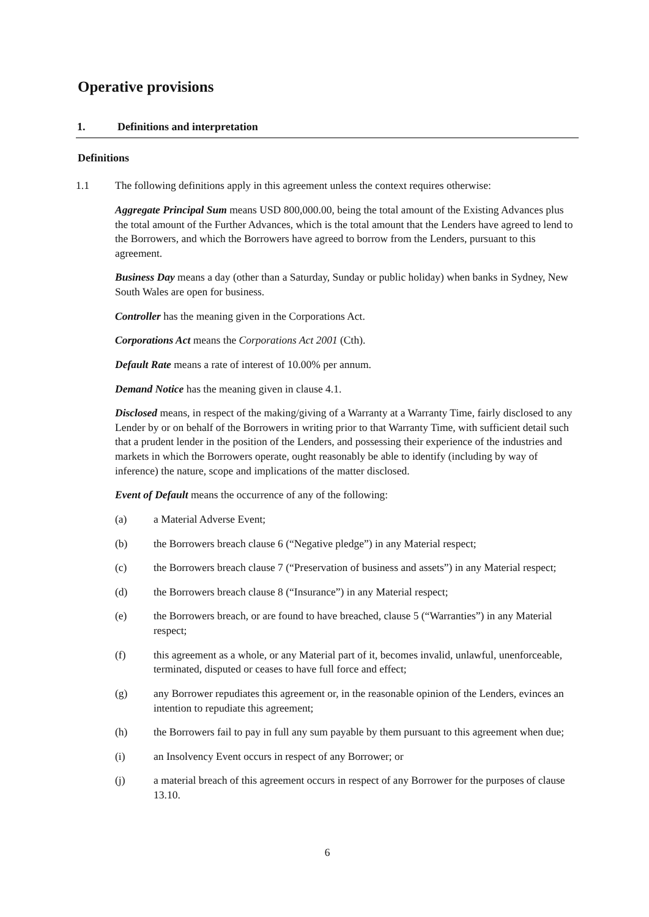Operative provisions
1. Definitions and interpretation
Definitions
1.1 The following definitions apply in this agreement unless the context requires otherwise:
Aggregate Principal Sum means USD 800,000.00, being the total amount of the Existing Advances plus the total amount of the Further Advances, which is the total amount that the Lenders have agreed to lend to the Borrowers, and which the Borrowers have agreed to borrow from the Lenders, pursuant to this agreement.
Business Day means a day (other than a Saturday, Sunday or public holiday) when banks in Sydney, New South Wales are open for business.
Controller has the meaning given in the Corporations Act.
Corporations Act means the Corporations Act 2001 (Cth).
Default Rate means a rate of interest of 10.00% per annum.
Demand Notice has the meaning given in clause 4.1.
Disclosed means, in respect of the making/giving of a Warranty at a Warranty Time, fairly disclosed to any Lender by or on behalf of the Borrowers in writing prior to that Warranty Time, with sufficient detail such that a prudent lender in the position of the Lenders, and possessing their experience of the industries and markets in which the Borrowers operate, ought reasonably be able to identify (including by way of inference) the nature, scope and implications of the matter disclosed.
Event of Default means the occurrence of any of the following:
(a) a Material Adverse Event;
(b) the Borrowers breach clause 6 (“Negative pledge”) in any Material respect;
(c) the Borrowers breach clause 7 (“Preservation of business and assets”) in any Material respect;
(d) the Borrowers breach clause 8 (“Insurance”) in any Material respect;
(e) the Borrowers breach, or are found to have breached, clause 5 (“Warranties”) in any Material respect;
(f) this agreement as a whole, or any Material part of it, becomes invalid, unlawful, unenforceable, terminated, disputed or ceases to have full force and effect;
(g) any Borrower repudiates this agreement or, in the reasonable opinion of the Lenders, evinces an intention to repudiate this agreement;
(h) the Borrowers fail to pay in full any sum payable by them pursuant to this agreement when due;
(i) an Insolvency Event occurs in respect of any Borrower; or
(j) a material breach of this agreement occurs in respect of any Borrower for the purposes of clause 13.10.
6